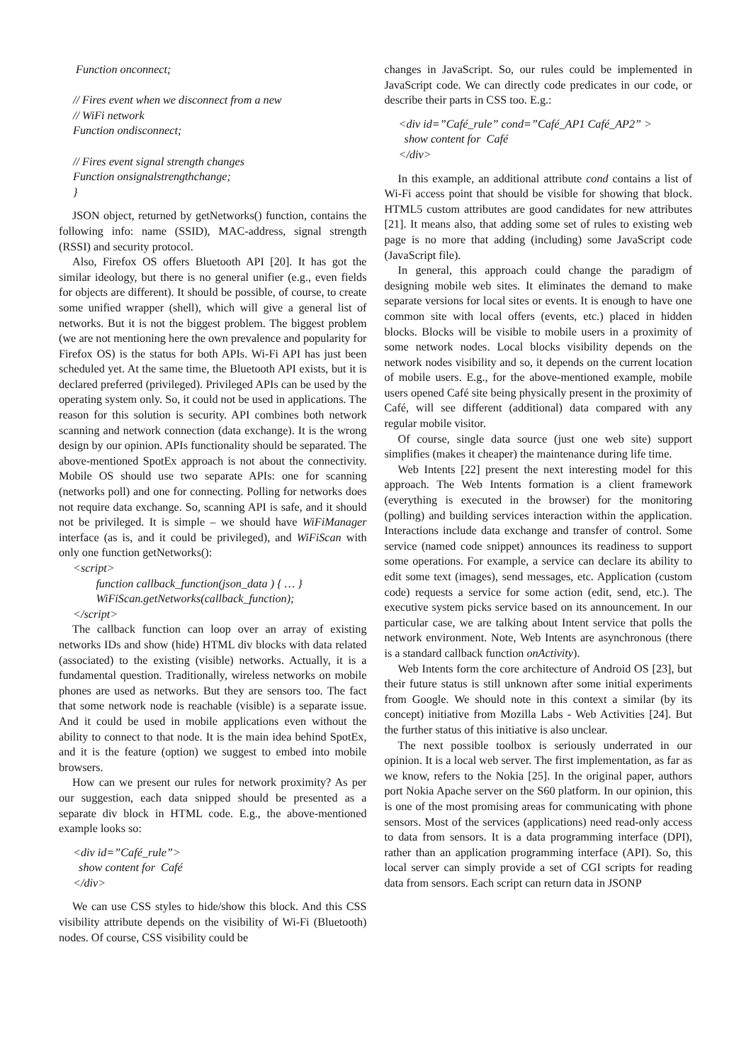Function onconnect;
// Fires event when we disconnect from a new
// WiFi network
Function ondisconnect;
// Fires event signal strength changes
Function onsignalstrengthchange;
}
JSON object, returned by getNetworks() function, contains the following info: name (SSID), MAC-address, signal strength (RSSI) and security protocol.
Also, Firefox OS offers Bluetooth API [20]. It has got the similar ideology, but there is no general unifier (e.g., even fields for objects are different). It should be possible, of course, to create some unified wrapper (shell), which will give a general list of networks. But it is not the biggest problem. The biggest problem (we are not mentioning here the own prevalence and popularity for Firefox OS) is the status for both APIs. Wi-Fi API has just been scheduled yet. At the same time, the Bluetooth API exists, but it is declared preferred (privileged). Privileged APIs can be used by the operating system only. So, it could not be used in applications. The reason for this solution is security. API combines both network scanning and network connection (data exchange). It is the wrong design by our opinion. APIs functionality should be separated. The above-mentioned SpotEx approach is not about the connectivity. Mobile OS should use two separate APIs: one for scanning (networks poll) and one for connecting. Polling for networks does not require data exchange. So, scanning API is safe, and it should not be privileged. It is simple – we should have WiFiManager interface (as is, and it could be privileged), and WiFiScan with only one function getNetworks():
<script>
function callback_function(json_data ) { … }
WiFiScan.getNetworks(callback_function);
</script>
The callback function can loop over an array of existing networks IDs and show (hide) HTML div blocks with data related (associated) to the existing (visible) networks. Actually, it is a fundamental question. Traditionally, wireless networks on mobile phones are used as networks. But they are sensors too. The fact that some network node is reachable (visible) is a separate issue. And it could be used in mobile applications even without the ability to connect to that node. It is the main idea behind SpotEx, and it is the feature (option) we suggest to embed into mobile browsers.
How can we present our rules for network proximity? As per our suggestion, each data snipped should be presented as a separate div block in HTML code. E.g., the above-mentioned example looks so:
<div id=”Café_rule”>
show content for Café
</div>
We can use CSS styles to hide/show this block. And this CSS visibility attribute depends on the visibility of Wi-Fi (Bluetooth) nodes. Of course, CSS visibility could be
changes in JavaScript. So, our rules could be implemented in JavaScript code. We can directly code predicates in our code, or describe their parts in CSS too. E.g.:
<div id=”Café_rule” cond=”Café_AP1 Café_AP2” >
show content for Café
</div>
In this example, an additional attribute cond contains a list of Wi-Fi access point that should be visible for showing that block. HTML5 custom attributes are good candidates for new attributes [21]. It means also, that adding some set of rules to existing web page is no more that adding (including) some JavaScript code (JavaScript file).
In general, this approach could change the paradigm of designing mobile web sites. It eliminates the demand to make separate versions for local sites or events. It is enough to have one common site with local offers (events, etc.) placed in hidden blocks. Blocks will be visible to mobile users in a proximity of some network nodes. Local blocks visibility depends on the network nodes visibility and so, it depends on the current location of mobile users. E.g., for the above-mentioned example, mobile users opened Café site being physically present in the proximity of Café, will see different (additional) data compared with any regular mobile visitor.
Of course, single data source (just one web site) support simplifies (makes it cheaper) the maintenance during life time.
Web Intents [22] present the next interesting model for this approach. The Web Intents formation is a client framework (everything is executed in the browser) for the monitoring (polling) and building services interaction within the application. Interactions include data exchange and transfer of control. Some service (named code snippet) announces its readiness to support some operations. For example, a service can declare its ability to edit some text (images), send messages, etc. Application (custom code) requests a service for some action (edit, send, etc.). The executive system picks service based on its announcement. In our particular case, we are talking about Intent service that polls the network environment. Note, Web Intents are asynchronous (there is a standard callback function onActivity).
Web Intents form the core architecture of Android OS [23], but their future status is still unknown after some initial experiments from Google. We should note in this context a similar (by its concept) initiative from Mozilla Labs - Web Activities [24]. But the further status of this initiative is also unclear.
The next possible toolbox is seriously underrated in our opinion. It is a local web server. The first implementation, as far as we know, refers to the Nokia [25]. In the original paper, authors port Nokia Apache server on the S60 platform. In our opinion, this is one of the most promising areas for communicating with phone sensors. Most of the services (applications) need read-only access to data from sensors. It is a data programming interface (DPI), rather than an application programming interface (API). So, this local server can simply provide a set of CGI scripts for reading data from sensors. Each script can return data in JSONP